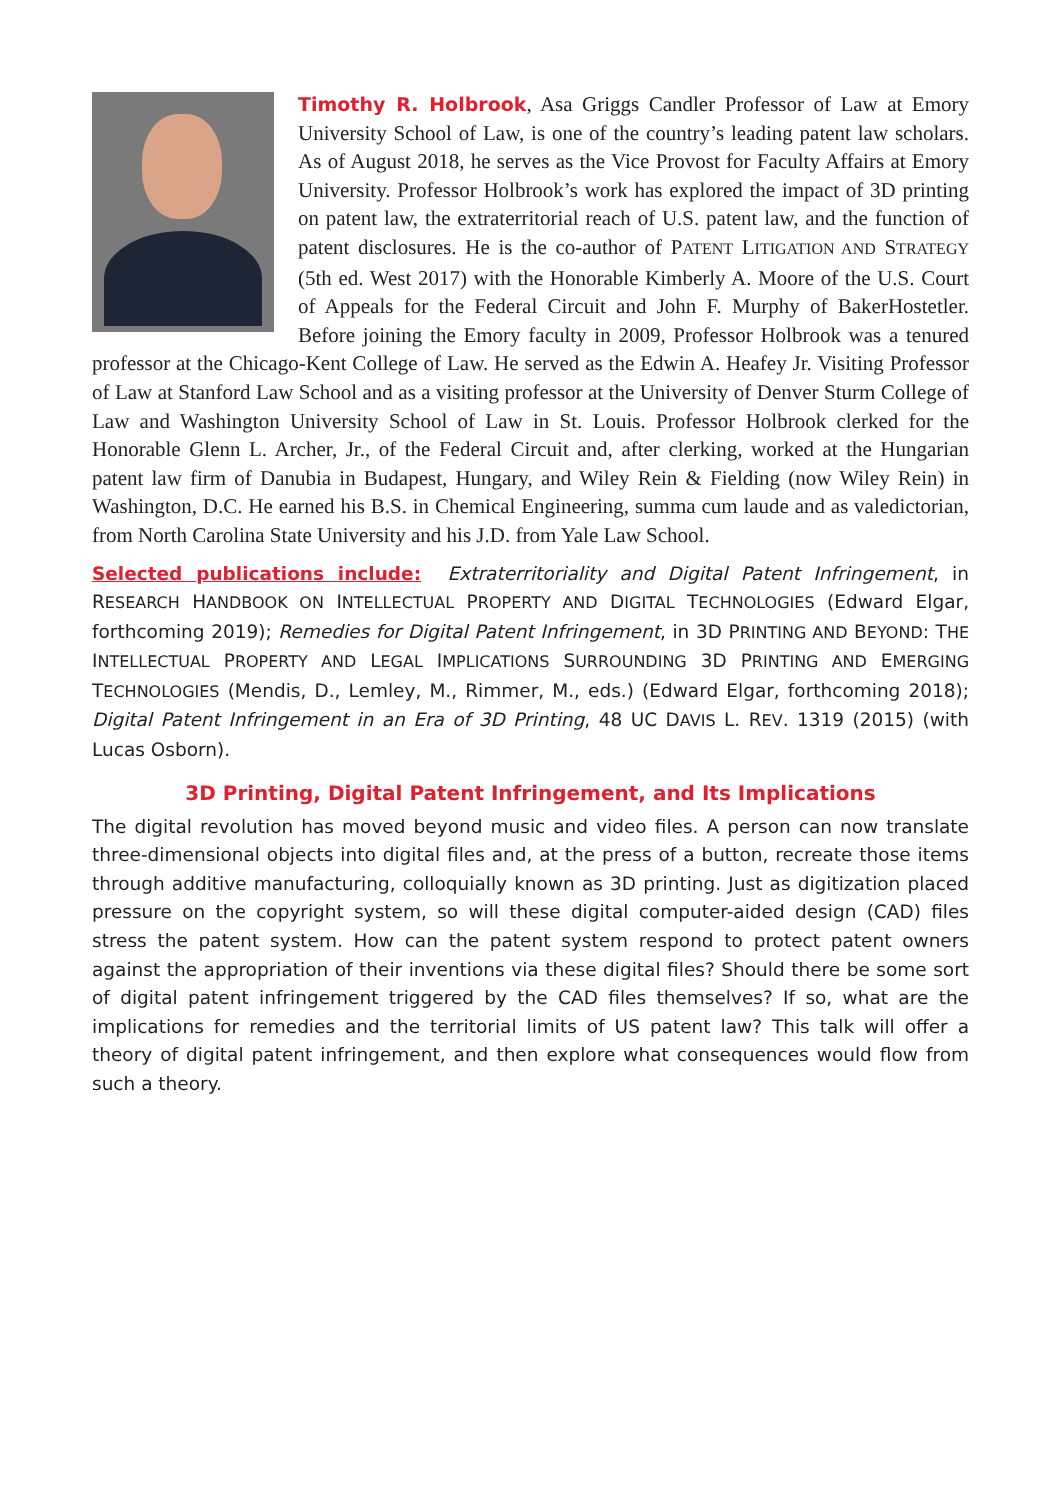Timothy R. Holbrook, Asa Griggs Candler Professor of Law at Emory University School of Law, is one of the country’s leading patent law scholars. As of August 2018, he serves as the Vice Provost for Faculty Affairs at Emory University. Professor Holbrook’s work has explored the impact of 3D printing on patent law, the extraterritorial reach of U.S. patent law, and the function of patent disclosures. He is the co-author of PATENT LITIGATION AND STRATEGY (5th ed. West 2017) with the Honorable Kimberly A. Moore of the U.S. Court of Appeals for the Federal Circuit and John F. Murphy of BakerHostetler. Before joining the Emory faculty in 2009, Professor Holbrook was a tenured professor at the Chicago-Kent College of Law. He served as the Edwin A. Heafey Jr. Visiting Professor of Law at Stanford Law School and as a visiting professor at the University of Denver Sturm College of Law and Washington University School of Law in St. Louis. Professor Holbrook clerked for the Honorable Glenn L. Archer, Jr., of the Federal Circuit and, after clerking, worked at the Hungarian patent law firm of Danubia in Budapest, Hungary, and Wiley Rein & Fielding (now Wiley Rein) in Washington, D.C. He earned his B.S. in Chemical Engineering, summa cum laude and as valedictorian, from North Carolina State University and his J.D. from Yale Law School.
Selected publications include: Extraterritoriality and Digital Patent Infringement, in RESEARCH HANDBOOK ON INTELLECTUAL PROPERTY AND DIGITAL TECHNOLOGIES (Edward Elgar, forthcoming 2019); Remedies for Digital Patent Infringement, in 3D PRINTING AND BEYOND: THE INTELLECTUAL PROPERTY AND LEGAL IMPLICATIONS SURROUNDING 3D PRINTING AND EMERGING TECHNOLOGIES (Mendis, D., Lemley, M., Rimmer, M., eds.) (Edward Elgar, forthcoming 2018); Digital Patent Infringement in an Era of 3D Printing, 48 UC DAVIS L. REV. 1319 (2015) (with Lucas Osborn).
3D Printing, Digital Patent Infringement, and Its Implications
The digital revolution has moved beyond music and video files. A person can now translate three-dimensional objects into digital files and, at the press of a button, recreate those items through additive manufacturing, colloquially known as 3D printing. Just as digitization placed pressure on the copyright system, so will these digital computer-aided design (CAD) files stress the patent system. How can the patent system respond to protect patent owners against the appropriation of their inventions via these digital files? Should there be some sort of digital patent infringement triggered by the CAD files themselves? If so, what are the implications for remedies and the territorial limits of US patent law? This talk will offer a theory of digital patent infringement, and then explore what consequences would flow from such a theory.